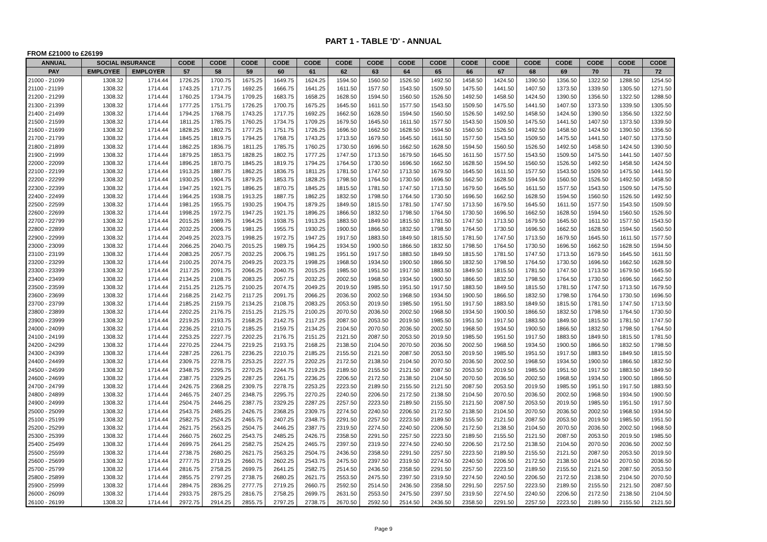PART 1 - TABLE 'D' - ANNUAL
FROM £21000 to £26199
| ANNUAL | SOCIAL INSURANCE | | CODE | CODE | CODE | CODE | CODE | CODE | CODE | CODE | CODE | CODE | CODE | CODE | CODE | CODE | CODE | CODE |
| --- | --- | --- | --- | --- | --- | --- | --- | --- | --- | --- | --- | --- | --- | --- | --- | --- | --- | --- |
| PAY | EMPLOYEE | EMPLOYER | 57 | 58 | 59 | 60 | 61 | 62 | 63 | 64 | 65 | 66 | 67 | 68 | 69 | 70 | 71 | 72 |
| 21000 - 21099 | 1308.32 | 1714.44 | 1726.25 | 1700.75 | 1675.25 | 1649.75 | 1624.25 | 1594.50 | 1560.50 | 1526.50 | 1492.50 | 1458.50 | 1424.50 | 1390.50 | 1356.50 | 1322.50 | 1288.50 | 1254.50 |
| 21100 - 21199 | 1308.32 | 1714.44 | 1743.25 | 1717.75 | 1692.25 | 1666.75 | 1641.25 | 1611.50 | 1577.50 | 1543.50 | 1509.50 | 1475.50 | 1441.50 | 1407.50 | 1373.50 | 1339.50 | 1305.50 | 1271.50 |
| 21200 - 21299 | 1308.32 | 1714.44 | 1760.25 | 1734.75 | 1709.25 | 1683.75 | 1658.25 | 1628.50 | 1594.50 | 1560.50 | 1526.50 | 1492.50 | 1458.50 | 1424.50 | 1390.50 | 1356.50 | 1322.50 | 1288.50 |
| 21300 - 21399 | 1308.32 | 1714.44 | 1777.25 | 1751.75 | 1726.25 | 1700.75 | 1675.25 | 1645.50 | 1611.50 | 1577.50 | 1543.50 | 1509.50 | 1475.50 | 1441.50 | 1407.50 | 1373.50 | 1339.50 | 1305.50 |
| 21400 - 21499 | 1308.32 | 1714.44 | 1794.25 | 1768.75 | 1743.25 | 1717.75 | 1692.25 | 1662.50 | 1628.50 | 1594.50 | 1560.50 | 1526.50 | 1492.50 | 1458.50 | 1424.50 | 1390.50 | 1356.50 | 1322.50 |
| 21500 - 21599 | 1308.32 | 1714.44 | 1811.25 | 1785.75 | 1760.25 | 1734.75 | 1709.25 | 1679.50 | 1645.50 | 1611.50 | 1577.50 | 1543.50 | 1509.50 | 1475.50 | 1441.50 | 1407.50 | 1373.50 | 1339.50 |
| 21600 - 21699 | 1308.32 | 1714.44 | 1828.25 | 1802.75 | 1777.25 | 1751.75 | 1726.25 | 1696.50 | 1662.50 | 1628.50 | 1594.50 | 1560.50 | 1526.50 | 1492.50 | 1458.50 | 1424.50 | 1390.50 | 1356.50 |
| 21700 - 21799 | 1308.32 | 1714.44 | 1845.25 | 1819.75 | 1794.25 | 1768.75 | 1743.25 | 1713.50 | 1679.50 | 1645.50 | 1611.50 | 1577.50 | 1543.50 | 1509.50 | 1475.50 | 1441.50 | 1407.50 | 1373.50 |
| 21800 - 21899 | 1308.32 | 1714.44 | 1862.25 | 1836.75 | 1811.25 | 1785.75 | 1760.25 | 1730.50 | 1696.50 | 1662.50 | 1628.50 | 1594.50 | 1560.50 | 1526.50 | 1492.50 | 1458.50 | 1424.50 | 1390.50 |
| 21900 - 21999 | 1308.32 | 1714.44 | 1879.25 | 1853.75 | 1828.25 | 1802.75 | 1777.25 | 1747.50 | 1713.50 | 1679.50 | 1645.50 | 1611.50 | 1577.50 | 1543.50 | 1509.50 | 1475.50 | 1441.50 | 1407.50 |
| 22000 - 22099 | 1308.32 | 1714.44 | 1896.25 | 1870.75 | 1845.25 | 1819.75 | 1794.25 | 1764.50 | 1730.50 | 1696.50 | 1662.50 | 1628.50 | 1594.50 | 1560.50 | 1526.50 | 1492.50 | 1458.50 | 1424.50 |
| 22100 - 22199 | 1308.32 | 1714.44 | 1913.25 | 1887.75 | 1862.25 | 1836.75 | 1811.25 | 1781.50 | 1747.50 | 1713.50 | 1679.50 | 1645.50 | 1611.50 | 1577.50 | 1543.50 | 1509.50 | 1475.50 | 1441.50 |
| 22200 - 22299 | 1308.32 | 1714.44 | 1930.25 | 1904.75 | 1879.25 | 1853.75 | 1828.25 | 1798.50 | 1764.50 | 1730.50 | 1696.50 | 1662.50 | 1628.50 | 1594.50 | 1560.50 | 1526.50 | 1492.50 | 1458.50 |
| 22300 - 22399 | 1308.32 | 1714.44 | 1947.25 | 1921.75 | 1896.25 | 1870.75 | 1845.25 | 1815.50 | 1781.50 | 1747.50 | 1713.50 | 1679.50 | 1645.50 | 1611.50 | 1577.50 | 1543.50 | 1509.50 | 1475.50 |
| 22400 - 22499 | 1308.32 | 1714.44 | 1964.25 | 1938.75 | 1913.25 | 1887.75 | 1862.25 | 1832.50 | 1798.50 | 1764.50 | 1730.50 | 1696.50 | 1662.50 | 1628.50 | 1594.50 | 1560.50 | 1526.50 | 1492.50 |
| 22500 - 22599 | 1308.32 | 1714.44 | 1981.25 | 1955.75 | 1930.25 | 1904.75 | 1879.25 | 1849.50 | 1815.50 | 1781.50 | 1747.50 | 1713.50 | 1679.50 | 1645.50 | 1611.50 | 1577.50 | 1543.50 | 1509.50 |
| 22600 - 22699 | 1308.32 | 1714.44 | 1998.25 | 1972.75 | 1947.25 | 1921.75 | 1896.25 | 1866.50 | 1832.50 | 1798.50 | 1764.50 | 1730.50 | 1696.50 | 1662.50 | 1628.50 | 1594.50 | 1560.50 | 1526.50 |
| 22700 - 22799 | 1308.32 | 1714.44 | 2015.25 | 1989.75 | 1964.25 | 1938.75 | 1913.25 | 1883.50 | 1849.50 | 1815.50 | 1781.50 | 1747.50 | 1713.50 | 1679.50 | 1645.50 | 1611.50 | 1577.50 | 1543.50 |
| 22800 - 22899 | 1308.32 | 1714.44 | 2032.25 | 2006.75 | 1981.25 | 1955.75 | 1930.25 | 1900.50 | 1866.50 | 1832.50 | 1798.50 | 1764.50 | 1730.50 | 1696.50 | 1662.50 | 1628.50 | 1594.50 | 1560.50 |
| 22900 - 22999 | 1308.32 | 1714.44 | 2049.25 | 2023.75 | 1998.25 | 1972.75 | 1947.25 | 1917.50 | 1883.50 | 1849.50 | 1815.50 | 1781.50 | 1747.50 | 1713.50 | 1679.50 | 1645.50 | 1611.50 | 1577.50 |
| 23000 - 23099 | 1308.32 | 1714.44 | 2066.25 | 2040.75 | 2015.25 | 1989.75 | 1964.25 | 1934.50 | 1900.50 | 1866.50 | 1832.50 | 1798.50 | 1764.50 | 1730.50 | 1696.50 | 1662.50 | 1628.50 | 1594.50 |
| 23100 - 23199 | 1308.32 | 1714.44 | 2083.25 | 2057.75 | 2032.25 | 2006.75 | 1981.25 | 1951.50 | 1917.50 | 1883.50 | 1849.50 | 1815.50 | 1781.50 | 1747.50 | 1713.50 | 1679.50 | 1645.50 | 1611.50 |
| 23200 - 23299 | 1308.32 | 1714.44 | 2100.25 | 2074.75 | 2049.25 | 2023.75 | 1998.25 | 1968.50 | 1934.50 | 1900.50 | 1866.50 | 1832.50 | 1798.50 | 1764.50 | 1730.50 | 1696.50 | 1662.50 | 1628.50 |
| 23300 - 23399 | 1308.32 | 1714.44 | 2117.25 | 2091.75 | 2066.25 | 2040.75 | 2015.25 | 1985.50 | 1951.50 | 1917.50 | 1883.50 | 1849.50 | 1815.50 | 1781.50 | 1747.50 | 1713.50 | 1679.50 | 1645.50 |
| 23400 - 23499 | 1308.32 | 1714.44 | 2134.25 | 2108.75 | 2083.25 | 2057.75 | 2032.25 | 2002.50 | 1968.50 | 1934.50 | 1900.50 | 1866.50 | 1832.50 | 1798.50 | 1764.50 | 1730.50 | 1696.50 | 1662.50 |
| 23500 - 23599 | 1308.32 | 1714.44 | 2151.25 | 2125.75 | 2100.25 | 2074.75 | 2049.25 | 2019.50 | 1985.50 | 1951.50 | 1917.50 | 1883.50 | 1849.50 | 1815.50 | 1781.50 | 1747.50 | 1713.50 | 1679.50 |
| 23600 - 23699 | 1308.32 | 1714.44 | 2168.25 | 2142.75 | 2117.25 | 2091.75 | 2066.25 | 2036.50 | 2002.50 | 1968.50 | 1934.50 | 1900.50 | 1866.50 | 1832.50 | 1798.50 | 1764.50 | 1730.50 | 1696.50 |
| 23700 - 23799 | 1308.32 | 1714.44 | 2185.25 | 2159.75 | 2134.25 | 2108.75 | 2083.25 | 2053.50 | 2019.50 | 1985.50 | 1951.50 | 1917.50 | 1883.50 | 1849.50 | 1815.50 | 1781.50 | 1747.50 | 1713.50 |
| 23800 - 23899 | 1308.32 | 1714.44 | 2202.25 | 2176.75 | 2151.25 | 2125.75 | 2100.25 | 2070.50 | 2036.50 | 2002.50 | 1968.50 | 1934.50 | 1900.50 | 1866.50 | 1832.50 | 1798.50 | 1764.50 | 1730.50 |
| 23900 - 23999 | 1308.32 | 1714.44 | 2219.25 | 2193.75 | 2168.25 | 2142.75 | 2117.25 | 2087.50 | 2053.50 | 2019.50 | 1985.50 | 1951.50 | 1917.50 | 1883.50 | 1849.50 | 1815.50 | 1781.50 | 1747.50 |
| 24000 - 24099 | 1308.32 | 1714.44 | 2236.25 | 2210.75 | 2185.25 | 2159.75 | 2134.25 | 2104.50 | 2070.50 | 2036.50 | 2002.50 | 1968.50 | 1934.50 | 1900.50 | 1866.50 | 1832.50 | 1798.50 | 1764.50 |
| 24100 - 24199 | 1308.32 | 1714.44 | 2253.25 | 2227.75 | 2202.25 | 2176.75 | 2151.25 | 2121.50 | 2087.50 | 2053.50 | 2019.50 | 1985.50 | 1951.50 | 1917.50 | 1883.50 | 1849.50 | 1815.50 | 1781.50 |
| 24200 - 24299 | 1308.32 | 1714.44 | 2270.25 | 2244.75 | 2219.25 | 2193.75 | 2168.25 | 2138.50 | 2104.50 | 2070.50 | 2036.50 | 2002.50 | 1968.50 | 1934.50 | 1900.50 | 1866.50 | 1832.50 | 1798.50 |
| 24300 - 24399 | 1308.32 | 1714.44 | 2287.25 | 2261.75 | 2236.25 | 2210.75 | 2185.25 | 2155.50 | 2121.50 | 2087.50 | 2053.50 | 2019.50 | 1985.50 | 1951.50 | 1917.50 | 1883.50 | 1849.50 | 1815.50 |
| 24400 - 24499 | 1308.32 | 1714.44 | 2309.75 | 2278.75 | 2253.25 | 2227.75 | 2202.25 | 2172.50 | 2138.50 | 2104.50 | 2070.50 | 2036.50 | 2002.50 | 1968.50 | 1934.50 | 1900.50 | 1866.50 | 1832.50 |
| 24500 - 24599 | 1308.32 | 1714.44 | 2348.75 | 2295.75 | 2270.25 | 2244.75 | 2219.25 | 2189.50 | 2155.50 | 2121.50 | 2087.50 | 2053.50 | 2019.50 | 1985.50 | 1951.50 | 1917.50 | 1883.50 | 1849.50 |
| 24600 - 24699 | 1308.32 | 1714.44 | 2387.75 | 2329.25 | 2287.25 | 2261.75 | 2236.25 | 2206.50 | 2172.50 | 2138.50 | 2104.50 | 2070.50 | 2036.50 | 2002.50 | 1968.50 | 1934.50 | 1900.50 | 1866.50 |
| 24700 - 24799 | 1308.32 | 1714.44 | 2426.75 | 2368.25 | 2309.75 | 2278.75 | 2253.25 | 2223.50 | 2189.50 | 2155.50 | 2121.50 | 2087.50 | 2053.50 | 2019.50 | 1985.50 | 1951.50 | 1917.50 | 1883.50 |
| 24800 - 24899 | 1308.32 | 1714.44 | 2465.75 | 2407.25 | 2348.75 | 2295.75 | 2270.25 | 2240.50 | 2206.50 | 2172.50 | 2138.50 | 2104.50 | 2070.50 | 2036.50 | 2002.50 | 1968.50 | 1934.50 | 1900.50 |
| 24900 - 24999 | 1308.32 | 1714.44 | 2504.75 | 2446.25 | 2387.75 | 2329.25 | 2287.25 | 2257.50 | 2223.50 | 2189.50 | 2155.50 | 2121.50 | 2087.50 | 2053.50 | 2019.50 | 1985.50 | 1951.50 | 1917.50 |
| 25000 - 25099 | 1308.32 | 1714.44 | 2543.75 | 2485.25 | 2426.75 | 2368.25 | 2309.75 | 2274.50 | 2240.50 | 2206.50 | 2172.50 | 2138.50 | 2104.50 | 2070.50 | 2036.50 | 2002.50 | 1968.50 | 1934.50 |
| 25100 - 25199 | 1308.32 | 1714.44 | 2582.75 | 2524.25 | 2465.75 | 2407.25 | 2348.75 | 2291.50 | 2257.50 | 2223.50 | 2189.50 | 2155.50 | 2121.50 | 2087.50 | 2053.50 | 2019.50 | 1985.50 | 1951.50 |
| 25200 - 25299 | 1308.32 | 1714.44 | 2621.75 | 2563.25 | 2504.75 | 2446.25 | 2387.75 | 2319.50 | 2274.50 | 2240.50 | 2206.50 | 2172.50 | 2138.50 | 2104.50 | 2070.50 | 2036.50 | 2002.50 | 1968.50 |
| 25300 - 25399 | 1308.32 | 1714.44 | 2660.75 | 2602.25 | 2543.75 | 2485.25 | 2426.75 | 2358.50 | 2291.50 | 2257.50 | 2223.50 | 2189.50 | 2155.50 | 2121.50 | 2087.50 | 2053.50 | 2019.50 | 1985.50 |
| 25400 - 25499 | 1308.32 | 1714.44 | 2699.75 | 2641.25 | 2582.75 | 2524.25 | 2465.75 | 2397.50 | 2319.50 | 2274.50 | 2240.50 | 2206.50 | 2172.50 | 2138.50 | 2104.50 | 2070.50 | 2036.50 | 2002.50 |
| 25500 - 25599 | 1308.32 | 1714.44 | 2738.75 | 2680.25 | 2621.75 | 2563.25 | 2504.75 | 2436.50 | 2358.50 | 2291.50 | 2257.50 | 2223.50 | 2189.50 | 2155.50 | 2121.50 | 2087.50 | 2053.50 | 2019.50 |
| 25600 - 25699 | 1308.32 | 1714.44 | 2777.75 | 2719.25 | 2660.75 | 2602.25 | 2543.75 | 2475.50 | 2397.50 | 2319.50 | 2274.50 | 2240.50 | 2206.50 | 2172.50 | 2138.50 | 2104.50 | 2070.50 | 2036.50 |
| 25700 - 25799 | 1308.32 | 1714.44 | 2816.75 | 2758.25 | 2699.75 | 2641.25 | 2582.75 | 2514.50 | 2436.50 | 2358.50 | 2291.50 | 2257.50 | 2223.50 | 2189.50 | 2155.50 | 2121.50 | 2087.50 | 2053.50 |
| 25800 - 25899 | 1308.32 | 1714.44 | 2855.75 | 2797.25 | 2738.75 | 2680.25 | 2621.75 | 2553.50 | 2475.50 | 2397.50 | 2319.50 | 2274.50 | 2240.50 | 2206.50 | 2172.50 | 2138.50 | 2104.50 | 2070.50 |
| 25900 - 25999 | 1308.32 | 1714.44 | 2894.75 | 2836.25 | 2777.75 | 2719.25 | 2660.75 | 2592.50 | 2514.50 | 2436.50 | 2358.50 | 2291.50 | 2257.50 | 2223.50 | 2189.50 | 2155.50 | 2121.50 | 2087.50 |
| 26000 - 26099 | 1308.32 | 1714.44 | 2933.75 | 2875.25 | 2816.75 | 2758.25 | 2699.75 | 2631.50 | 2553.50 | 2475.50 | 2397.50 | 2319.50 | 2274.50 | 2240.50 | 2206.50 | 2172.50 | 2138.50 | 2104.50 |
| 26100 - 26199 | 1308.32 | 1714.44 | 2972.75 | 2914.25 | 2855.75 | 2797.25 | 2738.75 | 2670.50 | 2592.50 | 2514.50 | 2436.50 | 2358.50 | 2291.50 | 2257.50 | 2223.50 | 2189.50 | 2155.50 | 2121.50 |
Page 9